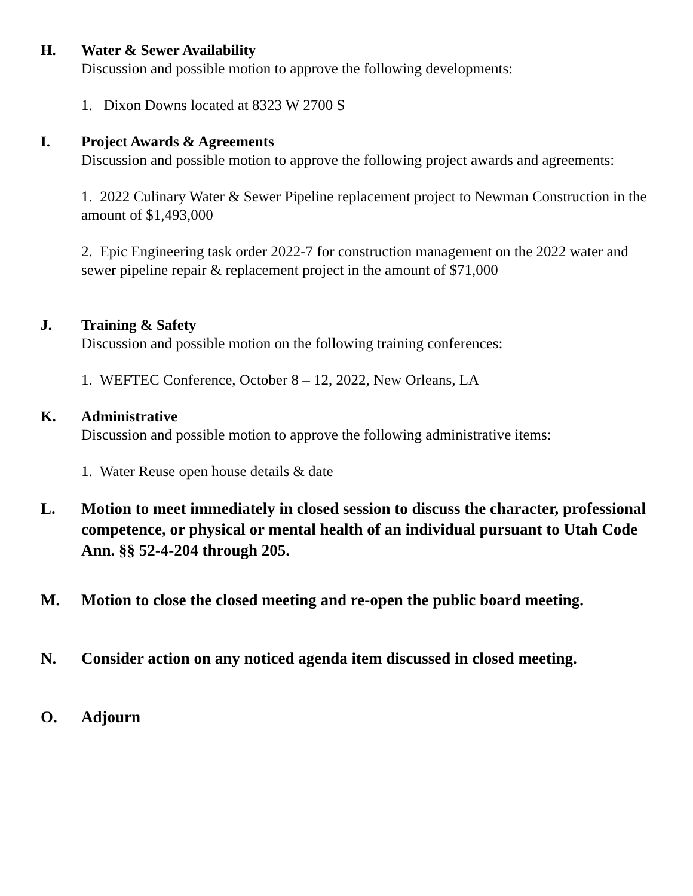H. Water & Sewer Availability
Discussion and possible motion to approve the following developments:
1. Dixon Downs located at 8323 W 2700 S
I. Project Awards & Agreements
Discussion and possible motion to approve the following project awards and agreements:
1. 2022 Culinary Water & Sewer Pipeline replacement project to Newman Construction in the amount of $1,493,000
2. Epic Engineering task order 2022-7 for construction management on the 2022 water and sewer pipeline repair & replacement project in the amount of $71,000
J. Training & Safety
Discussion and possible motion on the following training conferences:
1. WEFTEC Conference, October 8 – 12, 2022, New Orleans, LA
K. Administrative
Discussion and possible motion to approve the following administrative items:
1. Water Reuse open house details & date
L. Motion to meet immediately in closed session to discuss the character, professional competence, or physical or mental health of an individual pursuant to Utah Code Ann. §§ 52-4-204 through 205.
M. Motion to close the closed meeting and re-open the public board meeting.
N. Consider action on any noticed agenda item discussed in closed meeting.
O. Adjourn